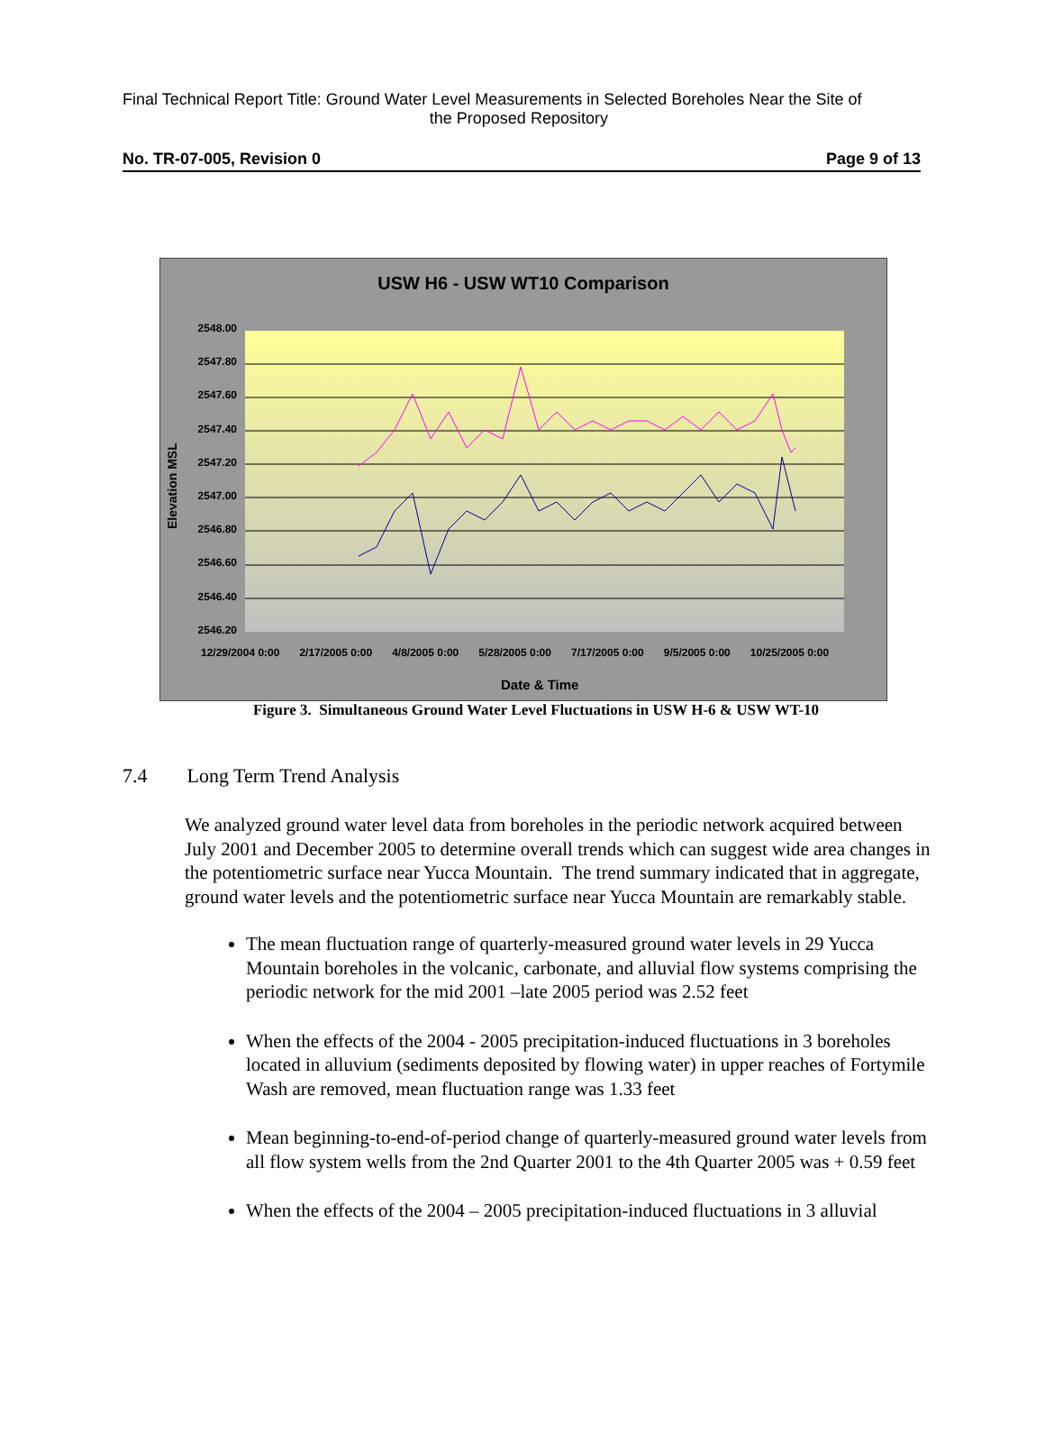Final Technical Report Title: Ground Water Level Measurements in Selected Boreholes Near the Site of
the Proposed Repository
No. TR-07-005, Revision 0 Page 9 of 13
USW H6 - USW WT10 Comparison
2548.00
2547.80
2547.60
2547.40
2547.20
2547.00
2546.80
2546.60
2546.40
2546.20
Elevation MSL
12/29/2004 0:00 2/17/2005 0:00 4/8/2005 0:00 5/28/2005 0:00 7/17/2005 0:00 9/5/2005 0:00 10/25/2005 0:00
Date & Time
Figure 3. Simultaneous Ground Water Level Fluctuations in USW H-6 & USW WT-10
7.4 Long Term Trend Analysis
We analyzed ground water level data from boreholes in the periodic network acquired between July 2001 and December 2005 to determine overall trends which can suggest wide area changes in the potentiometric surface near Yucca Mountain. The trend summary indicated that in aggregate, ground water levels and the potentiometric surface near Yucca Mountain are remarkably stable.
The mean fluctuation range of quarterly-measured ground water levels in 29 Yucca Mountain boreholes in the volcanic, carbonate, and alluvial flow systems comprising the periodic network for the mid 2001 –late 2005 period was 2.52 feet
When the effects of the 2004 - 2005 precipitation-induced fluctuations in 3 boreholes located in alluvium (sediments deposited by flowing water) in upper reaches of Fortymile Wash are removed, mean fluctuation range was 1.33 feet
Mean beginning-to-end-of-period change of quarterly-measured ground water levels from all flow system wells from the 2nd Quarter 2001 to the 4th Quarter 2005 was + 0.59 feet
When the effects of the 2004 – 2005 precipitation-induced fluctuations in 3 alluvial